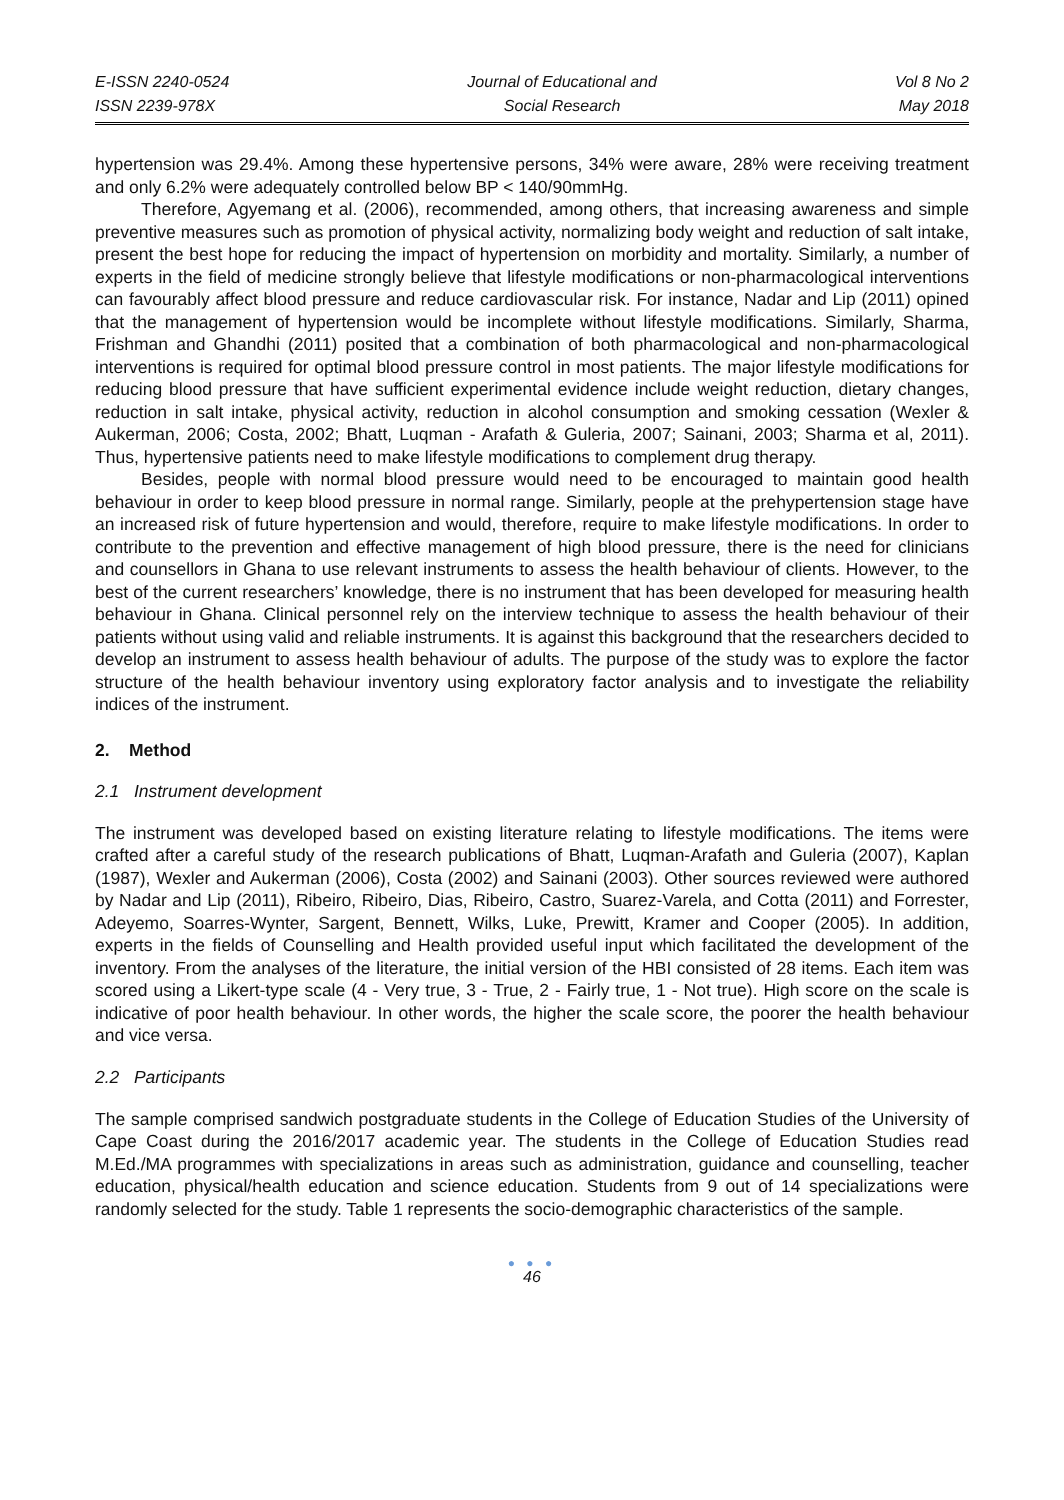E-ISSN 2240-0524
ISSN 2239-978X
Journal of Educational and
Social Research
Vol 8 No 2
May 2018
hypertension was 29.4%. Among these hypertensive persons, 34% were aware, 28% were receiving treatment and only 6.2% were adequately controlled below BP < 140/90mmHg.
Therefore, Agyemang et al. (2006), recommended, among others, that increasing awareness and simple preventive measures such as promotion of physical activity, normalizing body weight and reduction of salt intake, present the best hope for reducing the impact of hypertension on morbidity and mortality. Similarly, a number of experts in the field of medicine strongly believe that lifestyle modifications or non-pharmacological interventions can favourably affect blood pressure and reduce cardiovascular risk. For instance, Nadar and Lip (2011) opined that the management of hypertension would be incomplete without lifestyle modifications. Similarly, Sharma, Frishman and Ghandhi (2011) posited that a combination of both pharmacological and non-pharmacological interventions is required for optimal blood pressure control in most patients. The major lifestyle modifications for reducing blood pressure that have sufficient experimental evidence include weight reduction, dietary changes, reduction in salt intake, physical activity, reduction in alcohol consumption and smoking cessation (Wexler & Aukerman, 2006; Costa, 2002; Bhatt, Luqman - Arafath & Guleria, 2007; Sainani, 2003; Sharma et al, 2011). Thus, hypertensive patients need to make lifestyle modifications to complement drug therapy.
Besides, people with normal blood pressure would need to be encouraged to maintain good health behaviour in order to keep blood pressure in normal range. Similarly, people at the prehypertension stage have an increased risk of future hypertension and would, therefore, require to make lifestyle modifications. In order to contribute to the prevention and effective management of high blood pressure, there is the need for clinicians and counsellors in Ghana to use relevant instruments to assess the health behaviour of clients. However, to the best of the current researchers’ knowledge, there is no instrument that has been developed for measuring health behaviour in Ghana. Clinical personnel rely on the interview technique to assess the health behaviour of their patients without using valid and reliable instruments. It is against this background that the researchers decided to develop an instrument to assess health behaviour of adults. The purpose of the study was to explore the factor structure of the health behaviour inventory using exploratory factor analysis and to investigate the reliability indices of the instrument.
2. Method
2.1 Instrument development
The instrument was developed based on existing literature relating to lifestyle modifications. The items were crafted after a careful study of the research publications of Bhatt, Luqman-Arafath and Guleria (2007), Kaplan (1987), Wexler and Aukerman (2006), Costa (2002) and Sainani (2003). Other sources reviewed were authored by Nadar and Lip (2011), Ribeiro, Ribeiro, Dias, Ribeiro, Castro, Suarez-Varela, and Cotta (2011) and Forrester, Adeyemo, Soarres-Wynter, Sargent, Bennett, Wilks, Luke, Prewitt, Kramer and Cooper (2005). In addition, experts in the fields of Counselling and Health provided useful input which facilitated the development of the inventory. From the analyses of the literature, the initial version of the HBI consisted of 28 items. Each item was scored using a Likert-type scale (4 - Very true, 3 - True, 2 - Fairly true, 1 - Not true). High score on the scale is indicative of poor health behaviour. In other words, the higher the scale score, the poorer the health behaviour and vice versa.
2.2 Participants
The sample comprised sandwich postgraduate students in the College of Education Studies of the University of Cape Coast during the 2016/2017 academic year. The students in the College of Education Studies read M.Ed./MA programmes with specializations in areas such as administration, guidance and counselling, teacher education, physical/health education and science education. Students from 9 out of 14 specializations were randomly selected for the study. Table 1 represents the socio-demographic characteristics of the sample.
● ● ●
46